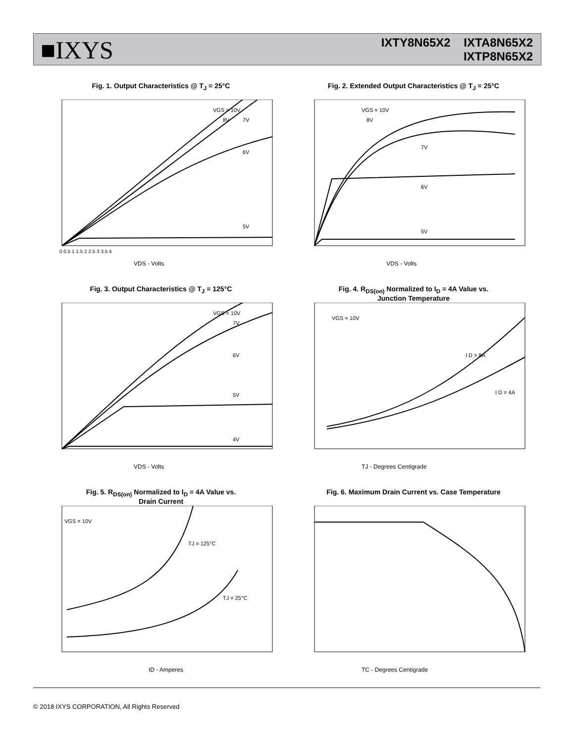■IXYS
IXTY8N65X2 IXTA8N65X2
IXTP8N65X2
Fig. 1. Output Characteristics @ T<sub>J</sub> = 25°C
VGS = 10V
8V
7V
6V
5V
VDS - Volts
0 0.5 1 1.5 2 2.5 3 3.5 4
Fig. 2. Extended Output Characteristics @ T<sub>J</sub> = 25°C
VGS = 10V
8V
7V
6V
5V
VDS - Volts
Fig. 3. Output Characteristics @ T<sub>J</sub> = 125°C
VGS = 10V
7V
6V
5V
4V
VDS - Volts
Fig. 4. R<sub>DS(on)</sub> Normalized to I<sub>D</sub> = 4A Value vs.
Junction Temperature
VGS = 10V
I D = 8A
I D = 4A
TJ - Degrees Centigrade
Fig. 5. R<sub>DS(on)</sub> Normalized to I<sub>D</sub> = 4A Value vs.
Drain Current
VGS = 10V
TJ = 125°C
TJ = 25°C
ID - Amperes
Fig. 6. Maximum Drain Current vs. Case Temperature
TC - Degrees Centigrade
© 2018 IXYS CORPORATION, All Rights Reserved